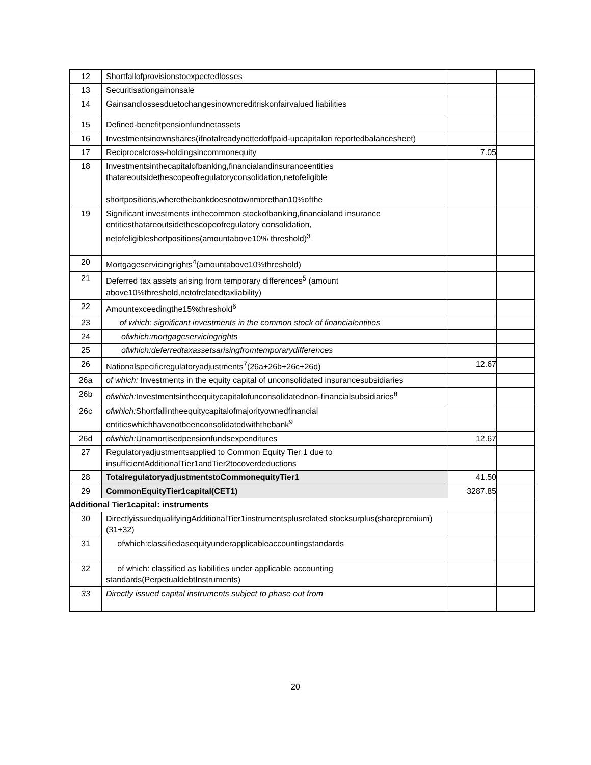| 12 | Shortfallofprovisionstoexpectedlosses | | |
| 13 | Securitisationgainonsale | | |
| 14 | Gainsandlossesduetochangesinowncreditriskonfairvalued liabilities | | |
| 15 | Defined-benefitpensionfundnetassets | | |
| 16 | Investmentsinownshares(ifnotalreadynettedoffpaid-upcapitalon reportedbalancesheet) | | |
| 17 | Reciprocalcross-holdingsincommonequity | 7.05 | |
| 18 | Investmentsinthecapitalofbanking,financialandinsuranceentities thatareoutsidethescopeofregulatoryconsolidation,netofeligible shortpositions,wherethebankdoesnotownmorethan10%ofthe | | |
| 19 | Significant investments inthecommon stockofbanking,financialand insurance entitiesthatareoutsidethescopeofregulatory consolidation, netofeligibleshortpositions(amountabove10% threshold)<sup>3</sup> | | |
| 20 | Mortgageservicingrights<sup>4</sup>(amountabove10%threshold) | | |
| 21 | Deferred tax assets arising from temporary differences<sup>5</sup> (amount above10%threshold,netofrelatedtaxliability) | | |
| 22 | Amountexceedingthe15%threshold<sup>6</sup> | | |
| 23 | of which: significant investments in the common stock of financialentities | | |
| 24 | ofwhich:mortgageservicingrights | | |
| 25 | ofwhich:deferredtaxassetsarisingfromtemporarydifferences | | |
| 26 | Nationalspecificregulatoryadjustments<sup>7</sup>(26a+26b+26c+26d) | 12.67 | |
| 26a | of which: Investments in the equity capital of unconsolidated insurancesubsidiaries | | |
| 26b | ofwhich: Investmentsintheequitycapitalofunconsolidatednon-financialsubsidiaries<sup>8</sup> | | |
| 26c | ofwhich: Shortfallintheequitycapitalofmajorityownedfinancial entitieswhichhavenotbeenconsolidatedwiththebank<sup>9</sup> | | |
| 26d | ofwhich: Unamortisedpensionfundsexpenditures | 12.67 | |
| 27 | Regulatoryadjustmentsapplied to Common Equity Tier 1 due to insufficientAdditionalTier1andTier2tocoverdeductions | | |
| 28 | TotalregulatoryadjustmentstoCommonequityTier1 | 41.50 | |
| 29 | CommonEquityTier1capital(CET1) | 3287.85 | |
| Additional Tier1capital: instruments | | | |
| 30 | DirectlyissuedqualifyingAdditionalTier1instrumentsplusrelated stocksurplus(sharepremium)(31+32) | | |
| 31 | ofwhich:classifiedasequityunderapplicableaccountingstandards | | |
| 32 | of which: classified as liabilities under applicable accounting standards(PerpetualdebtInstruments) | | |
| 33 | Directly issued capital instruments subject to phase out from | | |
20